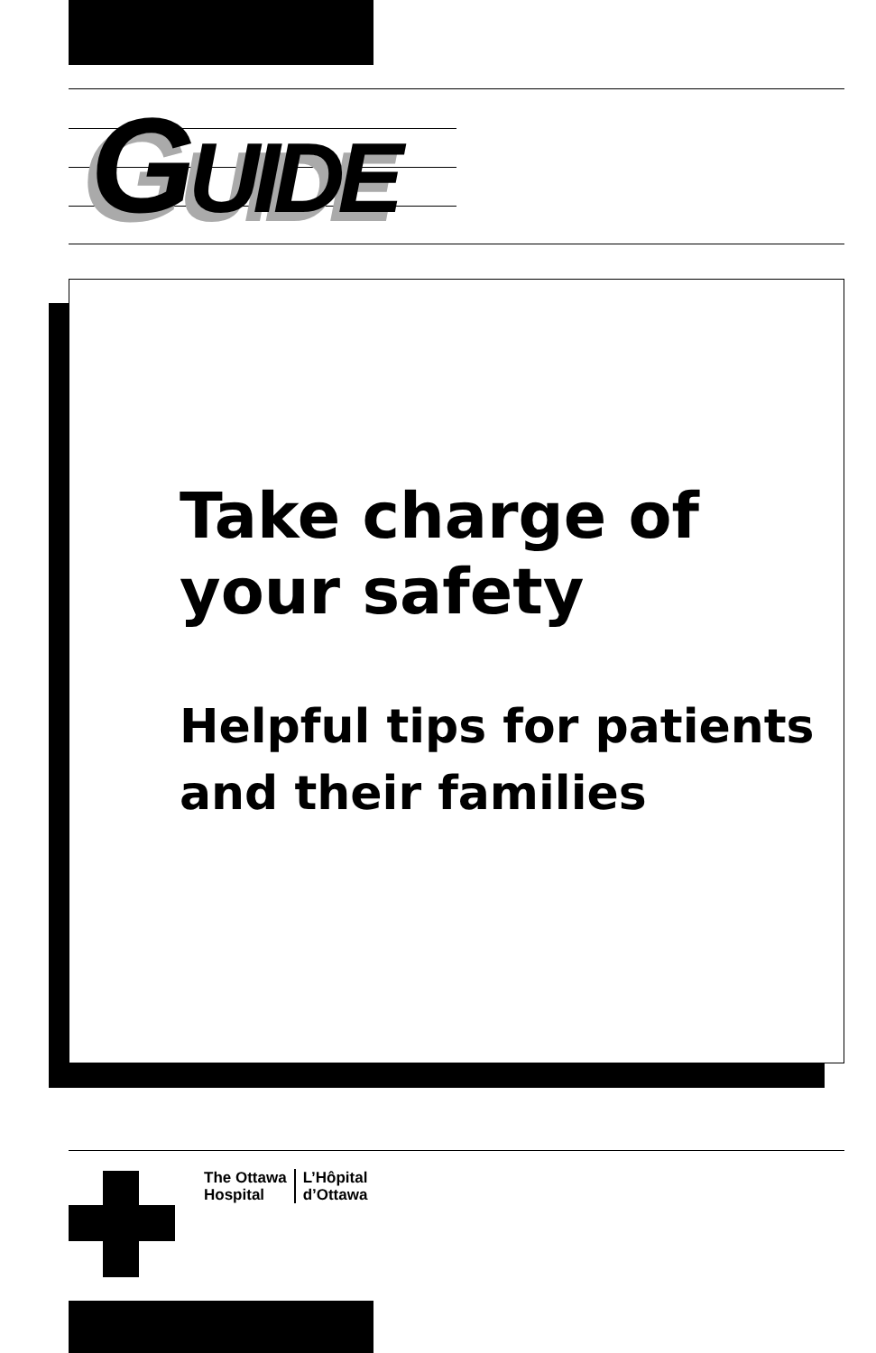GUIDE
Take charge of your safety
Helpful tips for patients and their families
The Ottawa
Hospital
L’Hôpital
d’Ottawa